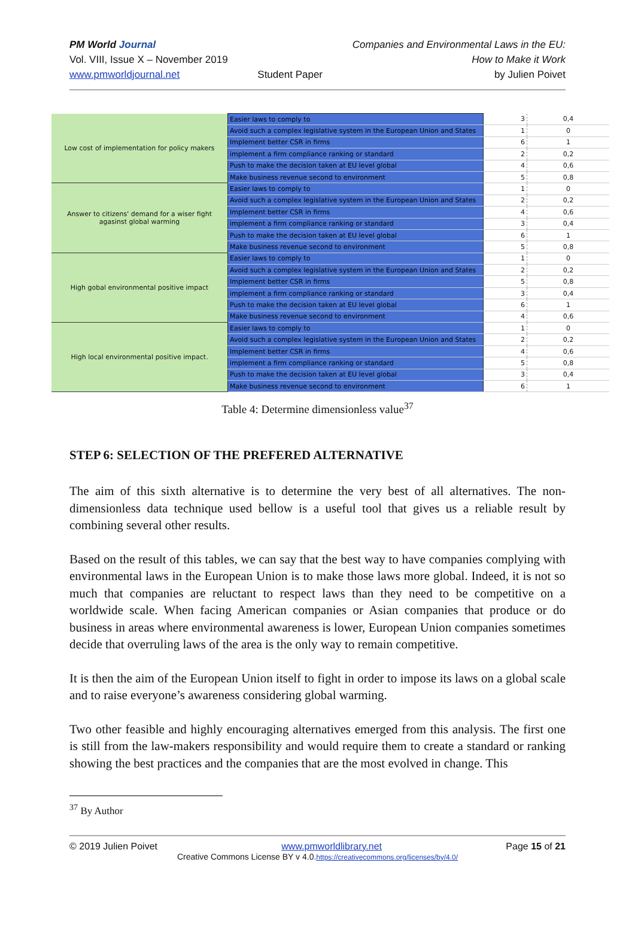PM World Journal
Vol. VIII, Issue X – November 2019
www.pmworldjournal.net
Student Paper Companies and Environmental Laws in the EU:
How to Make it Work
by Julien Poivet
| Low cost of implementation for policy makers | Easier laws to comply to | 3 | 0,4 |
| | Avoid such a complex legislative system in the European Union and States | 1 | 0 |
| | Implement better CSR in firms | 6 | 1 |
| | implement a firm compliance ranking or standard | 2 | 0,2 |
| | Push to make the decision taken at EU level global | 4 | 0,6 |
| | Make business revenue second to environment | 5 | 0,8 |
| Answer to citizens' demand for a wiser fight agasinst global warming | Easier laws to comply to | 1 | 0 |
| | Avoid such a complex legislative system in the European Union and States | 2 | 0,2 |
| | Implement better CSR in firms | 4 | 0,6 |
| | implement a firm compliance ranking or standard | 3 | 0,4 |
| | Push to make the decision taken at EU level global | 6 | 1 |
| | Make business revenue second to environment | 5 | 0,8 |
| High gobal environmental positive impact | Easier laws to comply to | 1 | 0 |
| | Avoid such a complex legislative system in the European Union and States | 2 | 0,2 |
| | Implement better CSR in firms | 5 | 0,8 |
| | implement a firm compliance ranking or standard | 3 | 0,4 |
| | Push to make the decision taken at EU level global | 6 | 1 |
| | Make business revenue second to environment | 4 | 0,6 |
| High local environmental positive impact. | Easier laws to comply to | 1 | 0 |
| | Avoid such a complex legislative system in the European Union and States | 2 | 0,2 |
| | Implement better CSR in firms | 4 | 0,6 |
| | implement a firm compliance ranking or standard | 5 | 0,8 |
| | Push to make the decision taken at EU level global | 3 | 0,4 |
| | Make business revenue second to environment | 6 | 1 |
Table 4: Determine dimensionless value<sup>37</sup>
STEP 6: SELECTION OF THE PREFERED ALTERNATIVE
The aim of this sixth alternative is to determine the very best of all alternatives. The non-dimensionless data technique used bellow is a useful tool that gives us a reliable result by combining several other results.
Based on the result of this tables, we can say that the best way to have companies complying with environmental laws in the European Union is to make those laws more global. Indeed, it is not so much that companies are reluctant to respect laws than they need to be competitive on a worldwide scale. When facing American companies or Asian companies that produce or do business in areas where environmental awareness is lower, European Union companies sometimes decide that overruling laws of the area is the only way to remain competitive.
It is then the aim of the European Union itself to fight in order to impose its laws on a global scale and to raise everyone’s awareness considering global warming.
Two other feasible and highly encouraging alternatives emerged from this analysis. The first one is still from the law-makers responsibility and would require them to create a standard or ranking showing the best practices and the companies that are the most evolved in change. This
<sup>37</sup> By Author
© 2019 Julien Poivet www.pmworldlibrary.net Page 15 of 21
Creative Commons License BY v 4.0.https://creativecommons.org/licenses/by/4.0/